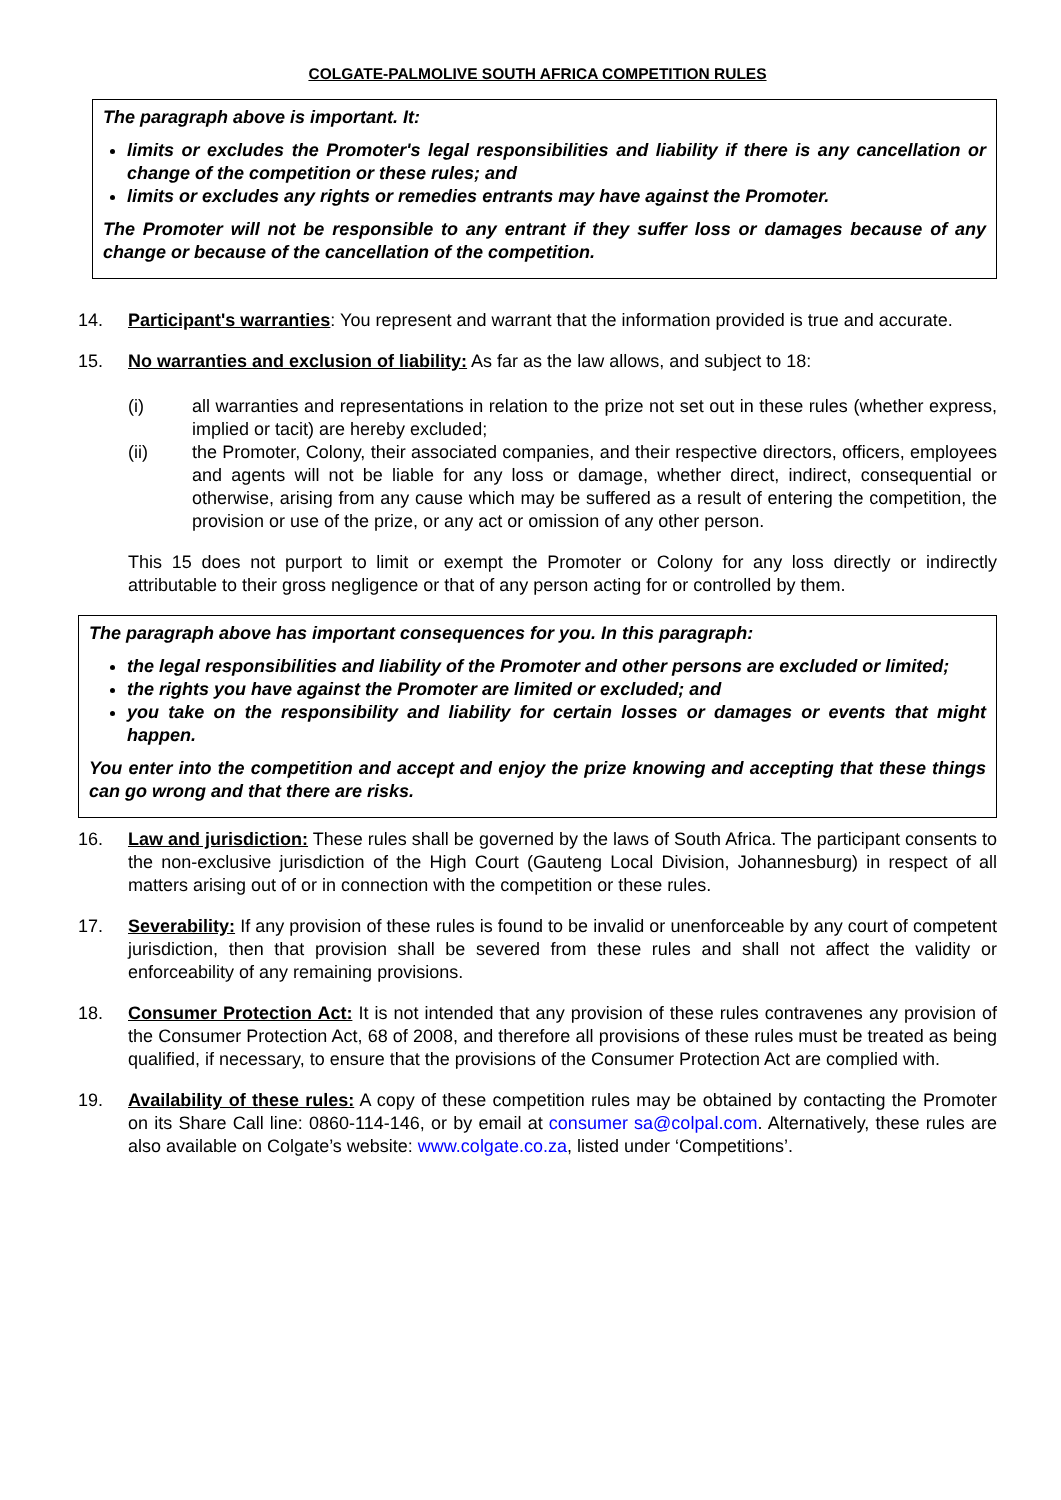COLGATE-PALMOLIVE SOUTH AFRICA COMPETITION RULES
The paragraph above is important. It:
limits or excludes the Promoter's legal responsibilities and liability if there is any cancellation or change of the competition or these rules; and
limits or excludes any rights or remedies entrants may have against the Promoter.
The Promoter will not be responsible to any entrant if they suffer loss or damages because of any change or because of the cancellation of the competition.
14. Participant's warranties: You represent and warrant that the information provided is true and accurate.
15. No warranties and exclusion of liability: As far as the law allows, and subject to 18:
(i) all warranties and representations in relation to the prize not set out in these rules (whether express, implied or tacit) are hereby excluded;
(ii) the Promoter, Colony, their associated companies, and their respective directors, officers, employees and agents will not be liable for any loss or damage, whether direct, indirect, consequential or otherwise, arising from any cause which may be suffered as a result of entering the competition, the provision or use of the prize, or any act or omission of any other person.
This 15 does not purport to limit or exempt the Promoter or Colony for any loss directly or indirectly attributable to their gross negligence or that of any person acting for or controlled by them.
The paragraph above has important consequences for you. In this paragraph:
the legal responsibilities and liability of the Promoter and other persons are excluded or limited;
the rights you have against the Promoter are limited or excluded; and
you take on the responsibility and liability for certain losses or damages or events that might happen.
You enter into the competition and accept and enjoy the prize knowing and accepting that these things can go wrong and that there are risks.
16. Law and jurisdiction: These rules shall be governed by the laws of South Africa. The participant consents to the non-exclusive jurisdiction of the High Court (Gauteng Local Division, Johannesburg) in respect of all matters arising out of or in connection with the competition or these rules.
17. Severability: If any provision of these rules is found to be invalid or unenforceable by any court of competent jurisdiction, then that provision shall be severed from these rules and shall not affect the validity or enforceability of any remaining provisions.
18. Consumer Protection Act: It is not intended that any provision of these rules contravenes any provision of the Consumer Protection Act, 68 of 2008, and therefore all provisions of these rules must be treated as being qualified, if necessary, to ensure that the provisions of the Consumer Protection Act are complied with.
19. Availability of these rules: A copy of these competition rules may be obtained by contacting the Promoter on its Share Call line: 0860-114-146, or by email at consumer sa@colpal.com. Alternatively, these rules are also available on Colgate’s website: www.colgate.co.za, listed under ‘Competitions’.